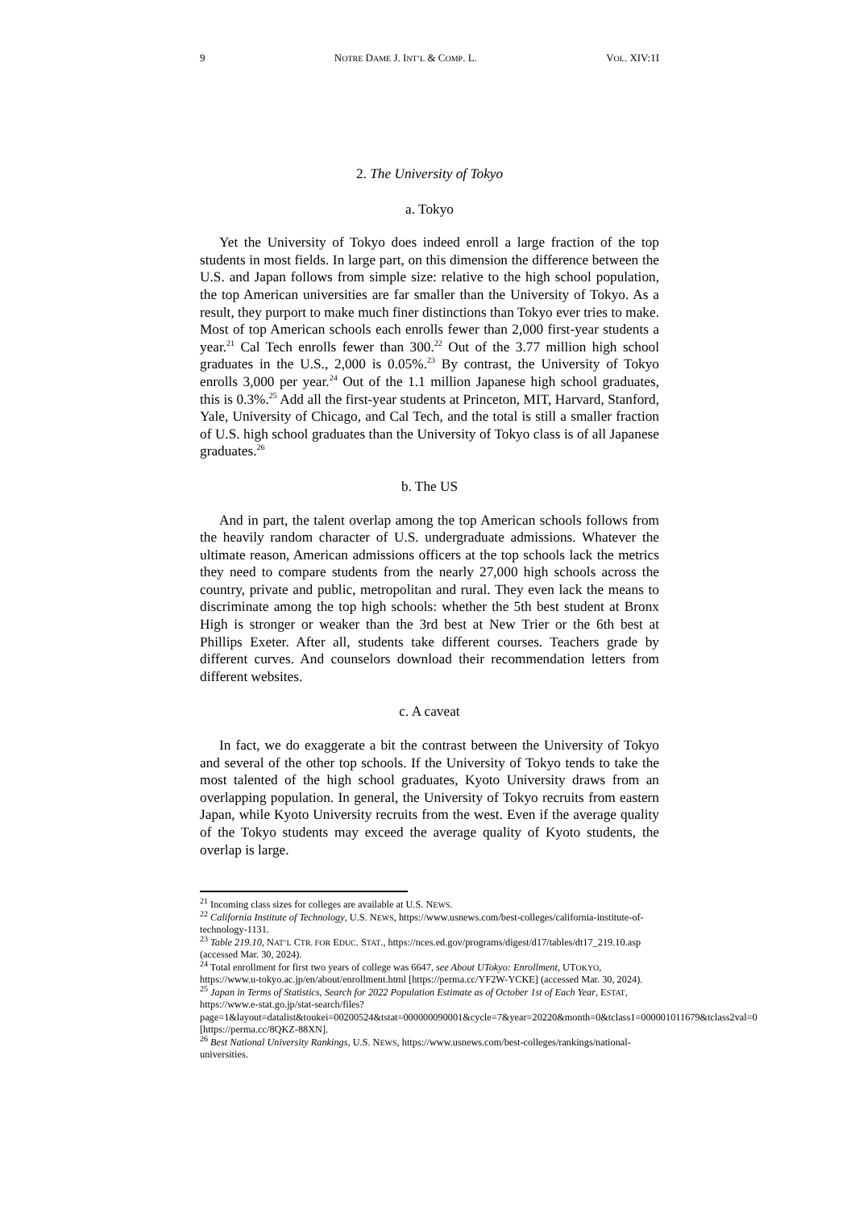9 NOTRE DAME J. INT’L & COMP. L. VOL. XIV:1I
2. The University of Tokyo
a. Tokyo
Yet the University of Tokyo does indeed enroll a large fraction of the top students in most fields. In large part, on this dimension the difference between the U.S. and Japan follows from simple size: relative to the high school population, the top American universities are far smaller than the University of Tokyo. As a result, they purport to make much finer distinctions than Tokyo ever tries to make. Most of top American schools each enrolls fewer than 2,000 first-year students a year.<sup>21</sup> Cal Tech enrolls fewer than 300.<sup>22</sup> Out of the 3.77 million high school graduates in the U.S., 2,000 is 0.05%.<sup>23</sup> By contrast, the University of Tokyo enrolls 3,000 per year.<sup>24</sup> Out of the 1.1 million Japanese high school graduates, this is 0.3%.<sup>25</sup> Add all the first-year students at Princeton, MIT, Harvard, Stanford, Yale, University of Chicago, and Cal Tech, and the total is still a smaller fraction of U.S. high school graduates than the University of Tokyo class is of all Japanese graduates.<sup>26</sup>
b. The US
And in part, the talent overlap among the top American schools follows from the heavily random character of U.S. undergraduate admissions. Whatever the ultimate reason, American admissions officers at the top schools lack the metrics they need to compare students from the nearly 27,000 high schools across the country, private and public, metropolitan and rural. They even lack the means to discriminate among the top high schools: whether the 5th best student at Bronx High is stronger or weaker than the 3rd best at New Trier or the 6th best at Phillips Exeter. After all, students take different courses. Teachers grade by different curves. And counselors download their recommendation letters from different websites.
c. A caveat
In fact, we do exaggerate a bit the contrast between the University of Tokyo and several of the other top schools. If the University of Tokyo tends to take the most talented of the high school graduates, Kyoto University draws from an overlapping population. In general, the University of Tokyo recruits from eastern Japan, while Kyoto University recruits from the west. Even if the average quality of the Tokyo students may exceed the average quality of Kyoto students, the overlap is large.
<sup>21</sup> Incoming class sizes for colleges are available at U.S. NEWS.
<sup>22</sup> California Institute of Technology, U.S. NEWS, https://www.usnews.com/best-colleges/california-institute-of-technology-1131.
<sup>23</sup> Table 219.10, NAT’L CTR. FOR EDUC. STAT., https://nces.ed.gov/programs/digest/d17/tables/dt17_219.10.asp (accessed Mar. 30, 2024).
<sup>24</sup> Total enrollment for first two years of college was 6647, see About UTokyo: Enrollment, UTOKYO, https://www.u-tokyo.ac.jp/en/about/enrollment.html [https://perma.cc/YF2W-YCKE] (accessed Mar. 30, 2024).
<sup>25</sup> Japan in Terms of Statistics, Search for 2022 Population Estimate as of October 1st of Each Year, ESTAT, https://www.e-stat.go.jp/stat-search/files?page=1&layout=datalist&toukei=00200524&tstat=000000090001&cycle=7&year=20220&month=0&tclass1=000001011679&tclass2val=0 [https://perma.cc/8QKZ-88XN].
<sup>26</sup> Best National University Rankings, U.S. NEWS, https://www.usnews.com/best-colleges/rankings/national-universities.